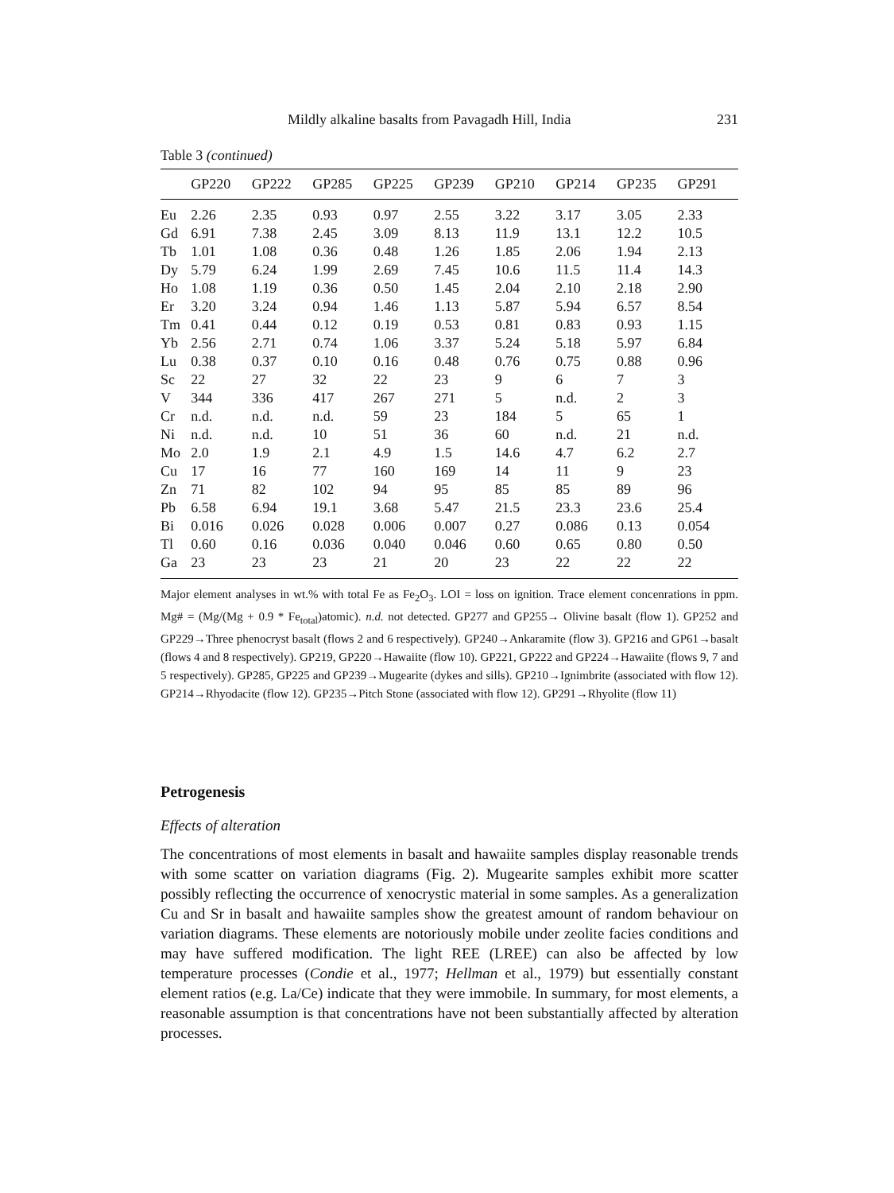Mildly alkaline basalts from Pavagadh Hill, India 231
Table 3 (continued)
| | GP220 | GP222 | GP285 | GP225 | GP239 | GP210 | GP214 | GP235 | GP291 |
| --- | --- | --- | --- | --- | --- | --- | --- | --- | --- |
| Eu | 2.26 | 2.35 | 0.93 | 0.97 | 2.55 | 3.22 | 3.17 | 3.05 | 2.33 |
| Gd | 6.91 | 7.38 | 2.45 | 3.09 | 8.13 | 11.9 | 13.1 | 12.2 | 10.5 |
| Tb | 1.01 | 1.08 | 0.36 | 0.48 | 1.26 | 1.85 | 2.06 | 1.94 | 2.13 |
| Dy | 5.79 | 6.24 | 1.99 | 2.69 | 7.45 | 10.6 | 11.5 | 11.4 | 14.3 |
| Ho | 1.08 | 1.19 | 0.36 | 0.50 | 1.45 | 2.04 | 2.10 | 2.18 | 2.90 |
| Er | 3.20 | 3.24 | 0.94 | 1.46 | 1.13 | 5.87 | 5.94 | 6.57 | 8.54 |
| Tm | 0.41 | 0.44 | 0.12 | 0.19 | 0.53 | 0.81 | 0.83 | 0.93 | 1.15 |
| Yb | 2.56 | 2.71 | 0.74 | 1.06 | 3.37 | 5.24 | 5.18 | 5.97 | 6.84 |
| Lu | 0.38 | 0.37 | 0.10 | 0.16 | 0.48 | 0.76 | 0.75 | 0.88 | 0.96 |
| Sc | 22 | 27 | 32 | 22 | 23 | 9 | 6 | 7 | 3 |
| V | 344 | 336 | 417 | 267 | 271 | 5 | n.d. | 2 | 3 |
| Cr | n.d. | n.d. | n.d. | 59 | 23 | 184 | 5 | 65 | 1 |
| Ni | n.d. | n.d. | 10 | 51 | 36 | 60 | n.d. | 21 | n.d. |
| Mo | 2.0 | 1.9 | 2.1 | 4.9 | 1.5 | 14.6 | 4.7 | 6.2 | 2.7 |
| Cu | 17 | 16 | 77 | 160 | 169 | 14 | 11 | 9 | 23 |
| Zn | 71 | 82 | 102 | 94 | 95 | 85 | 85 | 89 | 96 |
| Pb | 6.58 | 6.94 | 19.1 | 3.68 | 5.47 | 21.5 | 23.3 | 23.6 | 25.4 |
| Bi | 0.016 | 0.026 | 0.028 | 0.006 | 0.007 | 0.27 | 0.086 | 0.13 | 0.054 |
| Tl | 0.60 | 0.16 | 0.036 | 0.040 | 0.046 | 0.60 | 0.65 | 0.80 | 0.50 |
| Ga | 23 | 23 | 23 | 21 | 20 | 23 | 22 | 22 | 22 |
Major element analyses in wt.% with total Fe as Fe<sub>2</sub>O<sub>3</sub>. LOI = loss on ignition. Trace element concenrations in ppm. Mg# = (Mg/(Mg + 0.9 * Fe<sub>total</sub>)atomic). n.d. not detected. GP277 and GP255→ Olivine basalt (flow 1). GP252 and GP229→Three phenocryst basalt (flows 2 and 6 respectively). GP240→Ankaramite (flow 3). GP216 and GP61→basalt (flows 4 and 8 respectively). GP219, GP220→Hawaiite (flow 10). GP221, GP222 and GP224→Hawaiite (flows 9, 7 and 5 respectively). GP285, GP225 and GP239→Mugearite (dykes and sills). GP210→Ignimbrite (associated with flow 12). GP214→Rhyodacite (flow 12). GP235→Pitch Stone (associated with flow 12). GP291→Rhyolite (flow 11)
Petrogenesis
Effects of alteration
The concentrations of most elements in basalt and hawaiite samples display reasonable trends with some scatter on variation diagrams (Fig. 2). Mugearite samples exhibit more scatter possibly reflecting the occurrence of xenocrystic material in some samples. As a generalization Cu and Sr in basalt and hawaiite samples show the greatest amount of random behaviour on variation diagrams. These elements are notoriously mobile under zeolite facies conditions and may have suffered modification. The light REE (LREE) can also be affected by low temperature processes (Condie et al., 1977; Hellman et al., 1979) but essentially constant element ratios (e.g. La/Ce) indicate that they were immobile. In summary, for most elements, a reasonable assumption is that concentrations have not been substantially affected by alteration processes.